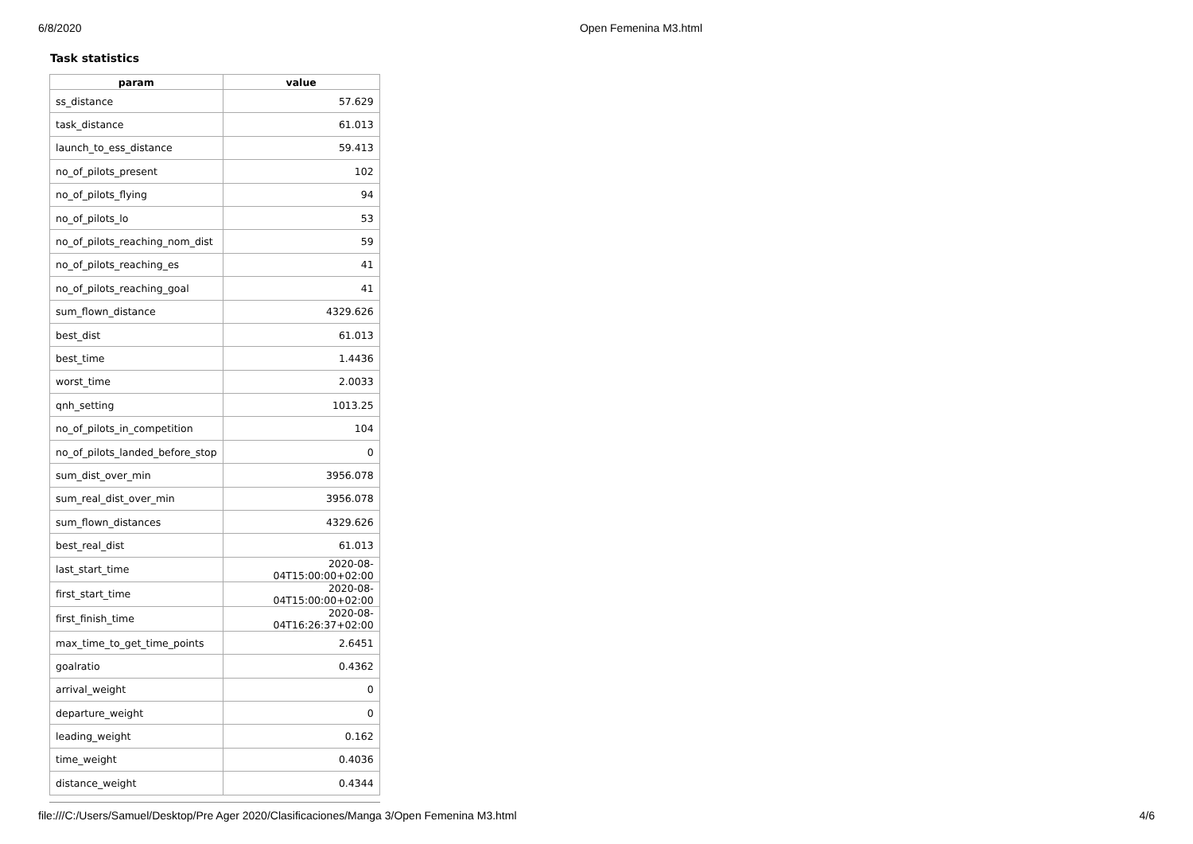6/8/2020 Open Femenina M3.html
Task statistics
| param | value |
| --- | --- |
| ss_distance | 57.629 |
| task_distance | 61.013 |
| launch_to_ess_distance | 59.413 |
| no_of_pilots_present | 102 |
| no_of_pilots_flying | 94 |
| no_of_pilots_lo | 53 |
| no_of_pilots_reaching_nom_dist | 59 |
| no_of_pilots_reaching_es | 41 |
| no_of_pilots_reaching_goal | 41 |
| sum_flown_distance | 4329.626 |
| best_dist | 61.013 |
| best_time | 1.4436 |
| worst_time | 2.0033 |
| qnh_setting | 1013.25 |
| no_of_pilots_in_competition | 104 |
| no_of_pilots_landed_before_stop | 0 |
| sum_dist_over_min | 3956.078 |
| sum_real_dist_over_min | 3956.078 |
| sum_flown_distances | 4329.626 |
| best_real_dist | 61.013 |
| last_start_time | 2020-08-04T15:00:00+02:00 |
| first_start_time | 2020-08-04T15:00:00+02:00 |
| first_finish_time | 2020-08-04T16:26:37+02:00 |
| max_time_to_get_time_points | 2.6451 |
| goalratio | 0.4362 |
| arrival_weight | 0 |
| departure_weight | 0 |
| leading_weight | 0.162 |
| time_weight | 0.4036 |
| distance_weight | 0.4344 |
file:///C:/Users/Samuel/Desktop/Pre Ager 2020/Clasificaciones/Manga 3/Open Femenina M3.html 4/6